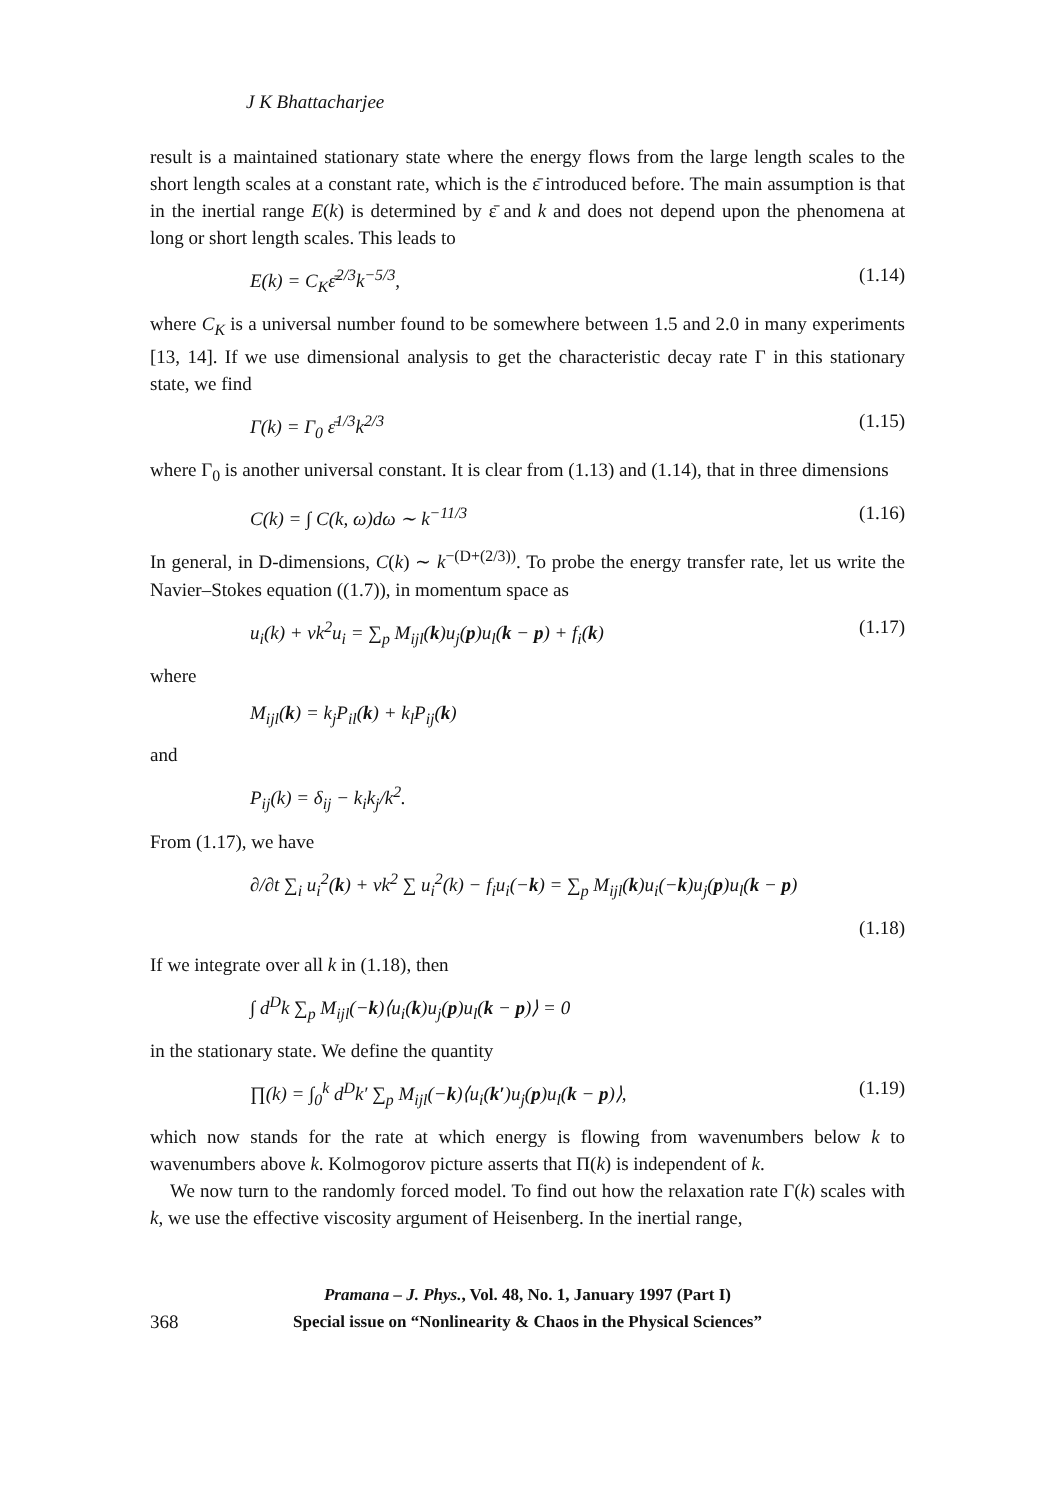J K Bhattacharjee
result is a maintained stationary state where the energy flows from the large length scales to the short length scales at a constant rate, which is the ε̄ introduced before. The main assumption is that in the inertial range E(k) is determined by ε̄ and k and does not depend upon the phenomena at long or short length scales. This leads to
E(k) = C<sub>K</sub>ε̄<sup>2/3</sup>k<sup>−5/3</sup>, (1.14)
where C<sub>K</sub> is a universal number found to be somewhere between 1.5 and 2.0 in many experiments [13, 14]. If we use dimensional analysis to get the characteristic decay rate Γ in this stationary state, we find
Γ(k) = Γ<sub>0</sub> ε̄<sup>1/3</sup>k<sup>2/3</sup> (1.15)
where Γ<sub>0</sub> is another universal constant. It is clear from (1.13) and (1.14), that in three dimensions
C(k) = ∫ C(k, ω)dω ∼ k<sup>−11/3</sup> (1.16)
In general, in D-dimensions, C(k) ∼ k<sup>−(D+(2/3))</sup>. To probe the energy transfer rate, let us write the Navier–Stokes equation ((1.7)), in momentum space as
u<sub>i</sub>(k) + νk<sup>2</sup>u<sub>i</sub> = ∑<sub>p</sub> M<sub>ijl</sub>(k)u<sub>j</sub>(p)u<sub>l</sub>(k − p) + f<sub>i</sub>(k) (1.17)
where
M<sub>ijl</sub>(k) = k<sub>j</sub>P<sub>il</sub>(k) + k<sub>l</sub>P<sub>ij</sub>(k)
and
P<sub>ij</sub>(k) = δ<sub>ij</sub> − k<sub>i</sub>k<sub>j</sub>/k<sup>2</sup>.
From (1.17), we have
∂/∂t ∑<sub>i</sub> u<sub>i</sub><sup>2</sup>(k) + νk<sup>2</sup> ∑ u<sub>i</sub><sup>2</sup>(k) − f<sub>i</sub>u<sub>i</sub>(−k) = ∑<sub>p</sub> M<sub>ijl</sub>(k)u<sub>i</sub>(−k)u<sub>j</sub>(p)u<sub>l</sub>(k − p)
(1.18)
If we integrate over all k in (1.18), then
∫ d<sup>D</sup>k ∑<sub>p</sub> M<sub>ijl</sub>(−k)⟨u<sub>i</sub>(k)u<sub>j</sub>(p)u<sub>l</sub>(k − p)⟩ = 0
in the stationary state. We define the quantity
∏(k) = ∫<sub>0</sub><sup>k</sup> d<sup>D</sup>k′ ∑<sub>p</sub> M<sub>ijl</sub>(−k)⟨u<sub>i</sub>(k′)u<sub>j</sub>(p)u<sub>l</sub>(k − p)⟩, (1.19)
which now stands for the rate at which energy is flowing from wavenumbers below k to wavenumbers above k. Kolmogorov picture asserts that Π(k) is independent of k.
We now turn to the randomly forced model. To find out how the relaxation rate Γ(k) scales with k, we use the effective viscosity argument of Heisenberg. In the inertial range,
Pramana – J. Phys., Vol. 48, No. 1, January 1997 (Part I)
368 Special issue on “Nonlinearity & Chaos in the Physical Sciences”